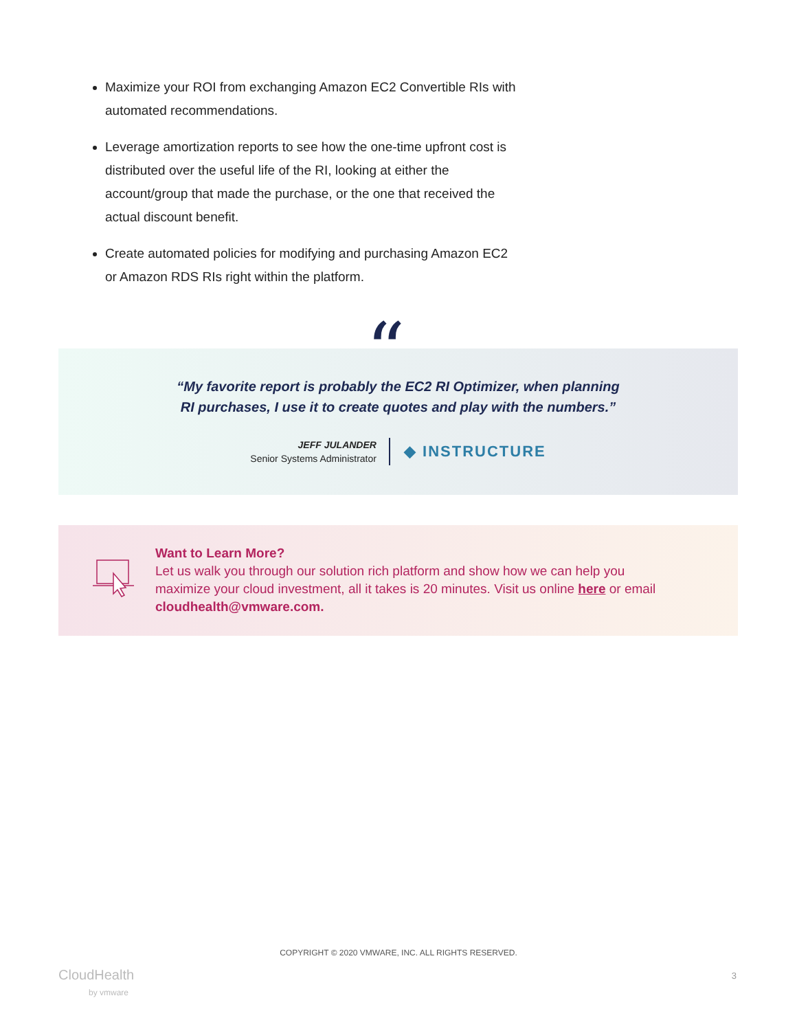Maximize your ROI from exchanging Amazon EC2 Convertible RIs with automated recommendations.
Leverage amortization reports to see how the one-time upfront cost is distributed over the useful life of the RI, looking at either the account/group that made the purchase, or the one that received the actual discount benefit.
Create automated policies for modifying and purchasing Amazon EC2 or Amazon RDS RIs right within the platform.
“My favorite report is probably the EC2 RI Optimizer, when planning
RI purchases, I use it to create quotes and play with the numbers.”
JEFF JULANDER
Senior Systems Administrator
◆ INSTRUCTURE
“
Want to Learn More?
Let us walk you through our solution rich platform and show how we can help you maximize your cloud investment, all it takes is 20 minutes. Visit us online here or email cloudhealth@vmware.com.
COPYRIGHT © 2020 VMWARE, INC. ALL RIGHTS RESERVED.
CloudHealth
by vmware
3